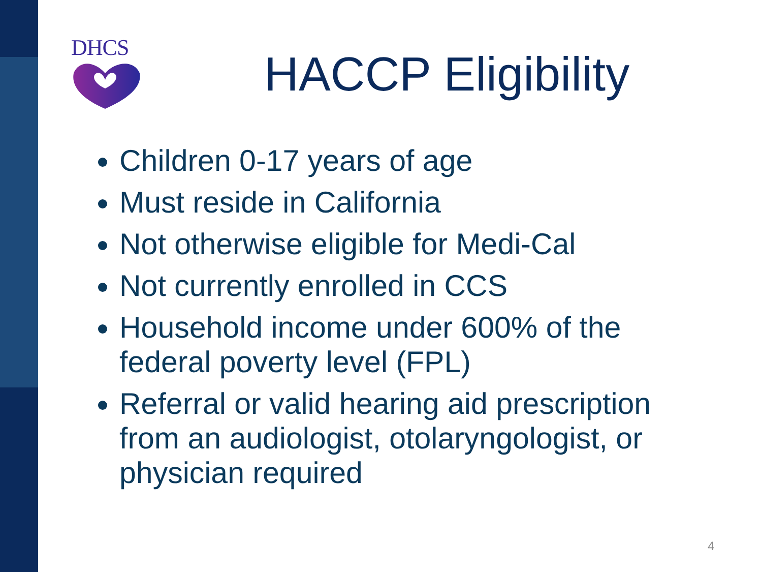DHCS
HACCP Eligibility
Children 0-17 years of age
Must reside in California
Not otherwise eligible for Medi-Cal
Not currently enrolled in CCS
Household income under 600% of the federal poverty level (FPL)
Referral or valid hearing aid prescription from an audiologist, otolaryngologist, or physician required
4